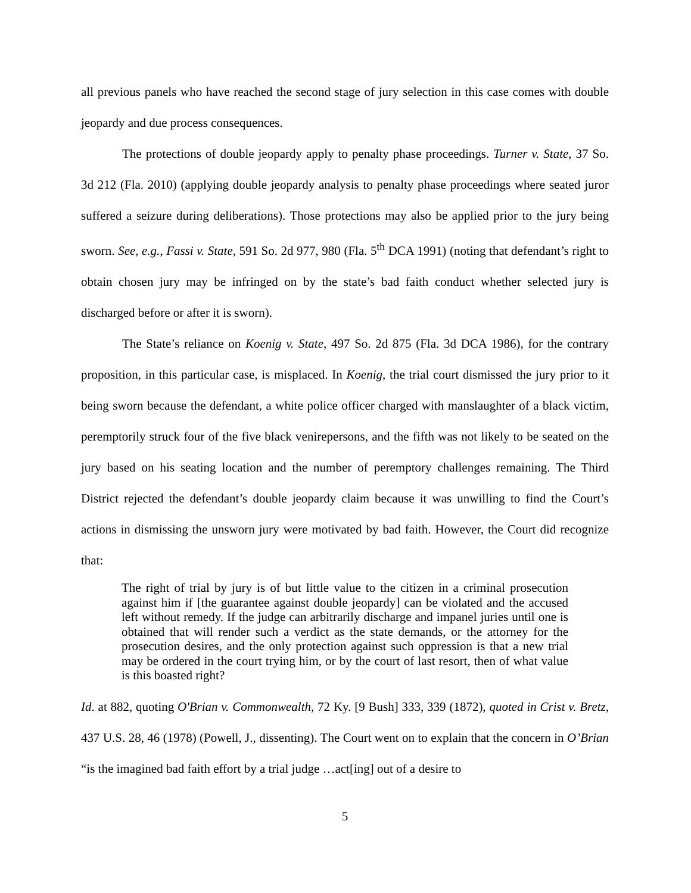all previous panels who have reached the second stage of jury selection in this case comes with double jeopardy and due process consequences.
The protections of double jeopardy apply to penalty phase proceedings. Turner v. State, 37 So. 3d 212 (Fla. 2010) (applying double jeopardy analysis to penalty phase proceedings where seated juror suffered a seizure during deliberations). Those protections may also be applied prior to the jury being sworn. See, e.g., Fassi v. State, 591 So. 2d 977, 980 (Fla. 5<sup>th</sup> DCA 1991) (noting that defendant’s right to obtain chosen jury may be infringed on by the state’s bad faith conduct whether selected jury is discharged before or after it is sworn).
The State’s reliance on Koenig v. State, 497 So. 2d 875 (Fla. 3d DCA 1986), for the contrary proposition, in this particular case, is misplaced. In Koenig, the trial court dismissed the jury prior to it being sworn because the defendant, a white police officer charged with manslaughter of a black victim, peremptorily struck four of the five black venirepersons, and the fifth was not likely to be seated on the jury based on his seating location and the number of peremptory challenges remaining. The Third District rejected the defendant’s double jeopardy claim because it was unwilling to find the Court’s actions in dismissing the unsworn jury were motivated by bad faith. However, the Court did recognize that:
The right of trial by jury is of but little value to the citizen in a criminal prosecution against him if [the guarantee against double jeopardy] can be violated and the accused left without remedy. If the judge can arbitrarily discharge and impanel juries until one is obtained that will render such a verdict as the state demands, or the attorney for the prosecution desires, and the only protection against such oppression is that a new trial may be ordered in the court trying him, or by the court of last resort, then of what value is this boasted right?
Id. at 882, quoting O'Brian v. Commonwealth, 72 Ky. [9 Bush] 333, 339 (1872), quoted in Crist v. Bretz, 437 U.S. 28, 46 (1978) (Powell, J., dissenting). The Court went on to explain that the concern in O’Brian “is the imagined bad faith effort by a trial judge …act[ing] out of a desire to
5